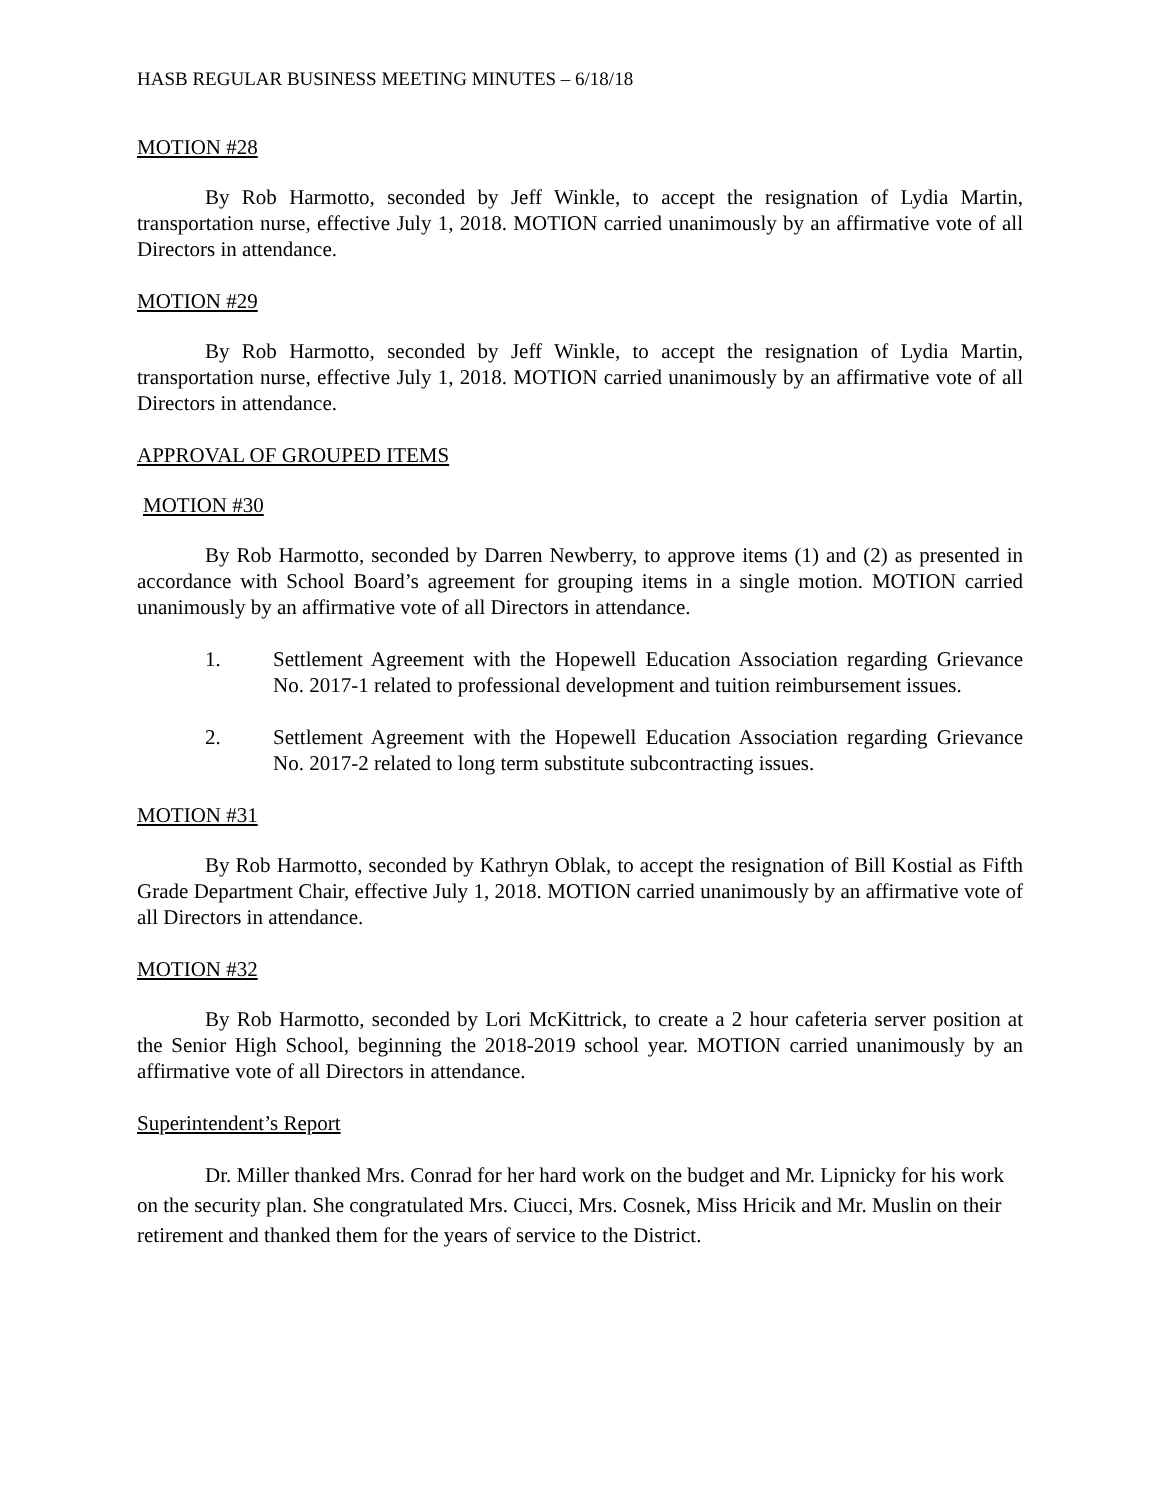HASB REGULAR BUSINESS MEETING MINUTES – 6/18/18
MOTION #28
By Rob Harmotto, seconded by Jeff Winkle, to accept the resignation of Lydia Martin, transportation nurse, effective July 1, 2018. MOTION carried unanimously by an affirmative vote of all Directors in attendance.
MOTION #29
By Rob Harmotto, seconded by Jeff Winkle, to accept the resignation of Lydia Martin, transportation nurse, effective July 1, 2018. MOTION carried unanimously by an affirmative vote of all Directors in attendance.
APPROVAL OF GROUPED ITEMS
MOTION #30
By Rob Harmotto, seconded by Darren Newberry, to approve items (1) and (2) as presented in accordance with School Board’s agreement for grouping items in a single motion. MOTION carried unanimously by an affirmative vote of all Directors in attendance.
1. Settlement Agreement with the Hopewell Education Association regarding Grievance No. 2017-1 related to professional development and tuition reimbursement issues.
2. Settlement Agreement with the Hopewell Education Association regarding Grievance No. 2017-2 related to long term substitute subcontracting issues.
MOTION #31
By Rob Harmotto, seconded by Kathryn Oblak, to accept the resignation of Bill Kostial as Fifth Grade Department Chair, effective July 1, 2018. MOTION carried unanimously by an affirmative vote of all Directors in attendance.
MOTION #32
By Rob Harmotto, seconded by Lori McKittrick, to create a 2 hour cafeteria server position at the Senior High School, beginning the 2018-2019 school year. MOTION carried unanimously by an affirmative vote of all Directors in attendance.
Superintendent’s Report
Dr. Miller thanked Mrs. Conrad for her hard work on the budget and Mr. Lipnicky for his work on the security plan. She congratulated Mrs. Ciucci, Mrs. Cosnek, Miss Hricik and Mr. Muslin on their retirement and thanked them for the years of service to the District.